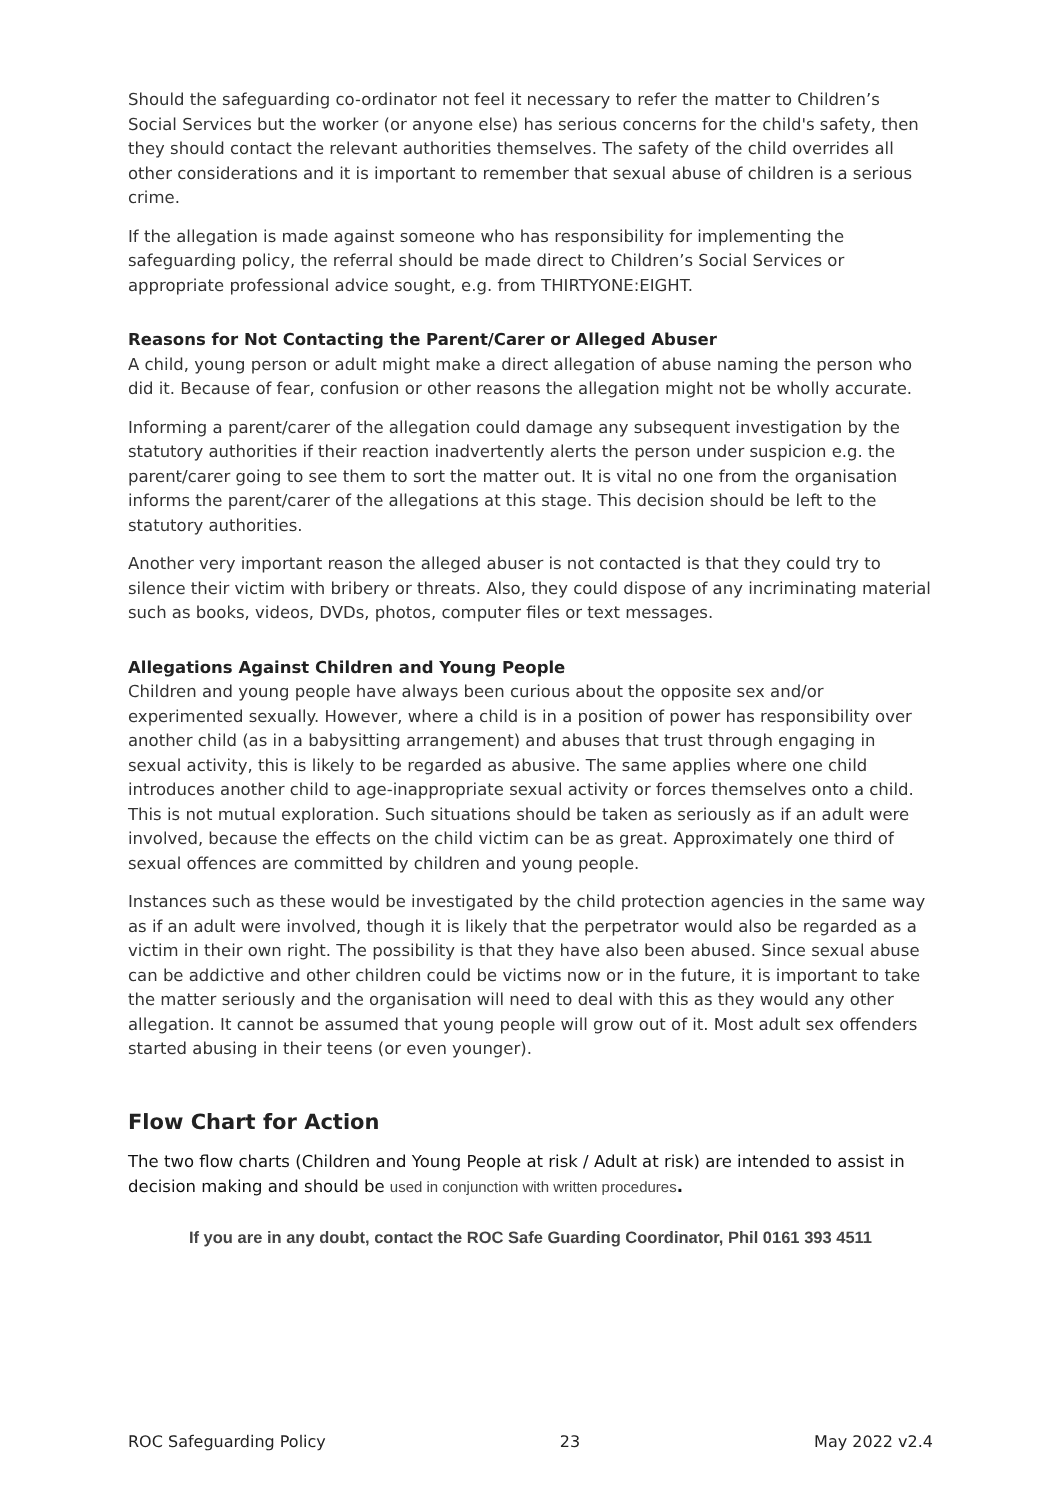Should the safeguarding co-ordinator not feel it necessary to refer the matter to Children’s Social Services but the worker (or anyone else) has serious concerns for the child's safety, then they should contact the relevant authorities themselves. The safety of the child overrides all other considerations and it is important to remember that sexual abuse of children is a serious crime.
If the allegation is made against someone who has responsibility for implementing the safeguarding policy, the referral should be made direct to Children’s Social Services or appropriate professional advice sought, e.g. from THIRTYONE:EIGHT.
Reasons for Not Contacting the Parent/Carer or Alleged Abuser
A child, young person or adult might make a direct allegation of abuse naming the person who did it. Because of fear, confusion or other reasons the allegation might not be wholly accurate.
Informing a parent/carer of the allegation could damage any subsequent investigation by the statutory authorities if their reaction inadvertently alerts the person under suspicion e.g. the parent/carer going to see them to sort the matter out. It is vital no one from the organisation informs the parent/carer of the allegations at this stage. This decision should be left to the statutory authorities.
Another very important reason the alleged abuser is not contacted is that they could try to silence their victim with bribery or threats. Also, they could dispose of any incriminating material such as books, videos, DVDs, photos, computer files or text messages.
Allegations Against Children and Young People
Children and young people have always been curious about the opposite sex and/or experimented sexually. However, where a child is in a position of power has responsibility over another child (as in a babysitting arrangement) and abuses that trust through engaging in sexual activity, this is likely to be regarded as abusive. The same applies where one child introduces another child to age-inappropriate sexual activity or forces themselves onto a child. This is not mutual exploration. Such situations should be taken as seriously as if an adult were involved, because the effects on the child victim can be as great. Approximately one third of sexual offences are committed by children and young people.
Instances such as these would be investigated by the child protection agencies in the same way as if an adult were involved, though it is likely that the perpetrator would also be regarded as a victim in their own right. The possibility is that they have also been abused. Since sexual abuse can be addictive and other children could be victims now or in the future, it is important to take the matter seriously and the organisation will need to deal with this as they would any other allegation. It cannot be assumed that young people will grow out of it. Most adult sex offenders started abusing in their teens (or even younger).
Flow Chart for Action
The two flow charts (Children and Young People at risk / Adult at risk) are intended to assist in decision making and should be used in conjunction with written procedures.
If you are in any doubt, contact the ROC Safe Guarding Coordinator, Phil 0161 393 4511
ROC Safeguarding Policy 23 May 2022 v2.4